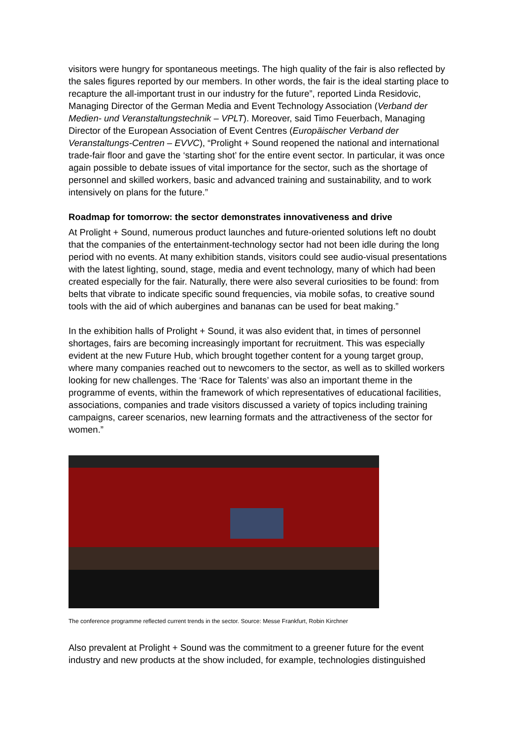visitors were hungry for spontaneous meetings. The high quality of the fair is also reflected by the sales figures reported by our members. In other words, the fair is the ideal starting place to recapture the all-important trust in our industry for the future”, reported Linda Residovic, Managing Director of the German Media and Event Technology Association (Verband der Medien- und Veranstaltungstechnik – VPLT). Moreover, said Timo Feuerbach, Managing Director of the European Association of Event Centres (Europäischer Verband der Veranstaltungs-Centren – EVVC), “Prolight + Sound reopened the national and international trade-fair floor and gave the ‘starting shot’ for the entire event sector. In particular, it was once again possible to debate issues of vital importance for the sector, such as the shortage of personnel and skilled workers, basic and advanced training and sustainability, and to work intensively on plans for the future.”
Roadmap for tomorrow: the sector demonstrates innovativeness and drive
At Prolight + Sound, numerous product launches and future-oriented solutions left no doubt that the companies of the entertainment-technology sector had not been idle during the long period with no events. At many exhibition stands, visitors could see audio-visual presentations with the latest lighting, sound, stage, media and event technology, many of which had been created especially for the fair. Naturally, there were also several curiosities to be found: from belts that vibrate to indicate specific sound frequencies, via mobile sofas, to creative sound tools with the aid of which aubergines and bananas can be used for beat making.”
In the exhibition halls of Prolight + Sound, it was also evident that, in times of personnel shortages, fairs are becoming increasingly important for recruitment. This was especially evident at the new Future Hub, which brought together content for a young target group, where many companies reached out to newcomers to the sector, as well as to skilled workers looking for new challenges. The ‘Race for Talents’ was also an important theme in the programme of events, within the framework of which representatives of educational facilities, associations, companies and trade visitors discussed a variety of topics including training campaigns, career scenarios, new learning formats and the attractiveness of the sector for women.”
The conference programme reflected current trends in the sector. Source: Messe Frankfurt, Robin Kirchner
Also prevalent at Prolight + Sound was the commitment to a greener future for the event industry and new products at the show included, for example, technologies distinguished